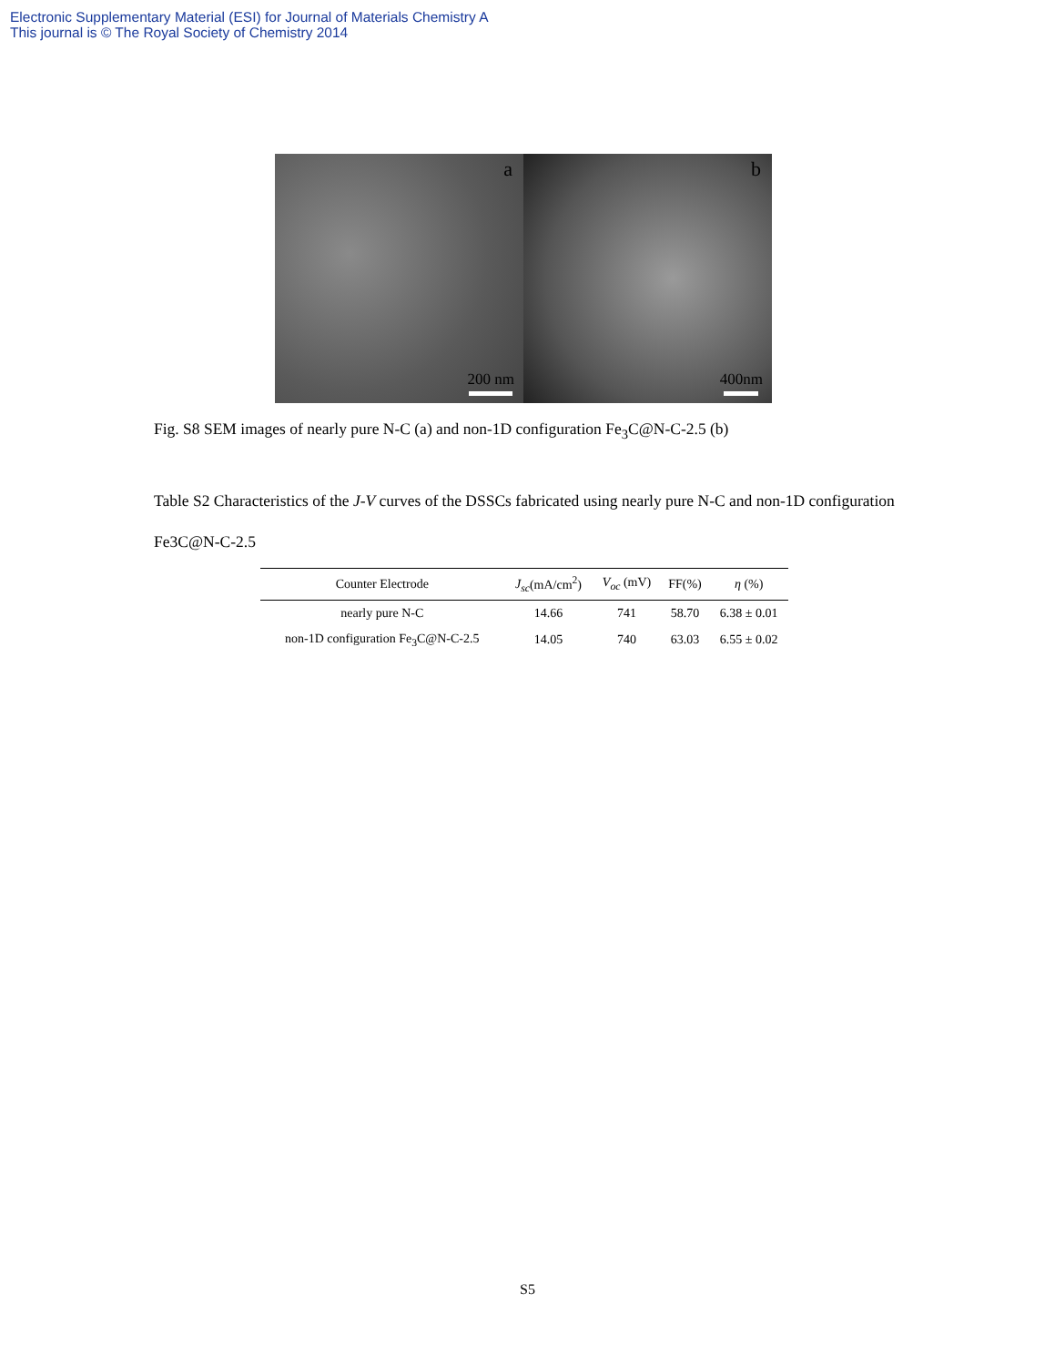Electronic Supplementary Material (ESI) for Journal of Materials Chemistry A
This journal is © The Royal Society of Chemistry 2014
a
200 nm
b
400nm
Fig. S8 SEM images of nearly pure N-C (a) and non-1D configuration Fe<sub>3</sub>C@N-C-2.5 (b)
Table S2 Characteristics of the J-V curves of the DSSCs fabricated using nearly pure N-C and non-1D configuration Fe3C@N-C-2.5
| Counter Electrode | J<sub>sc</sub> (mA/cm<sup>2</sup>) | V<sub>oc</sub> (mV) | FF(%) | η (%) |
| --- | --- | --- | --- | --- |
| nearly pure N-C | 14.66 | 741 | 58.70 | 6.38 ± 0.01 |
| non-1D configuration Fe<sub>3</sub>C@N-C-2.5 | 14.05 | 740 | 63.03 | 6.55 ± 0.02 |
S5